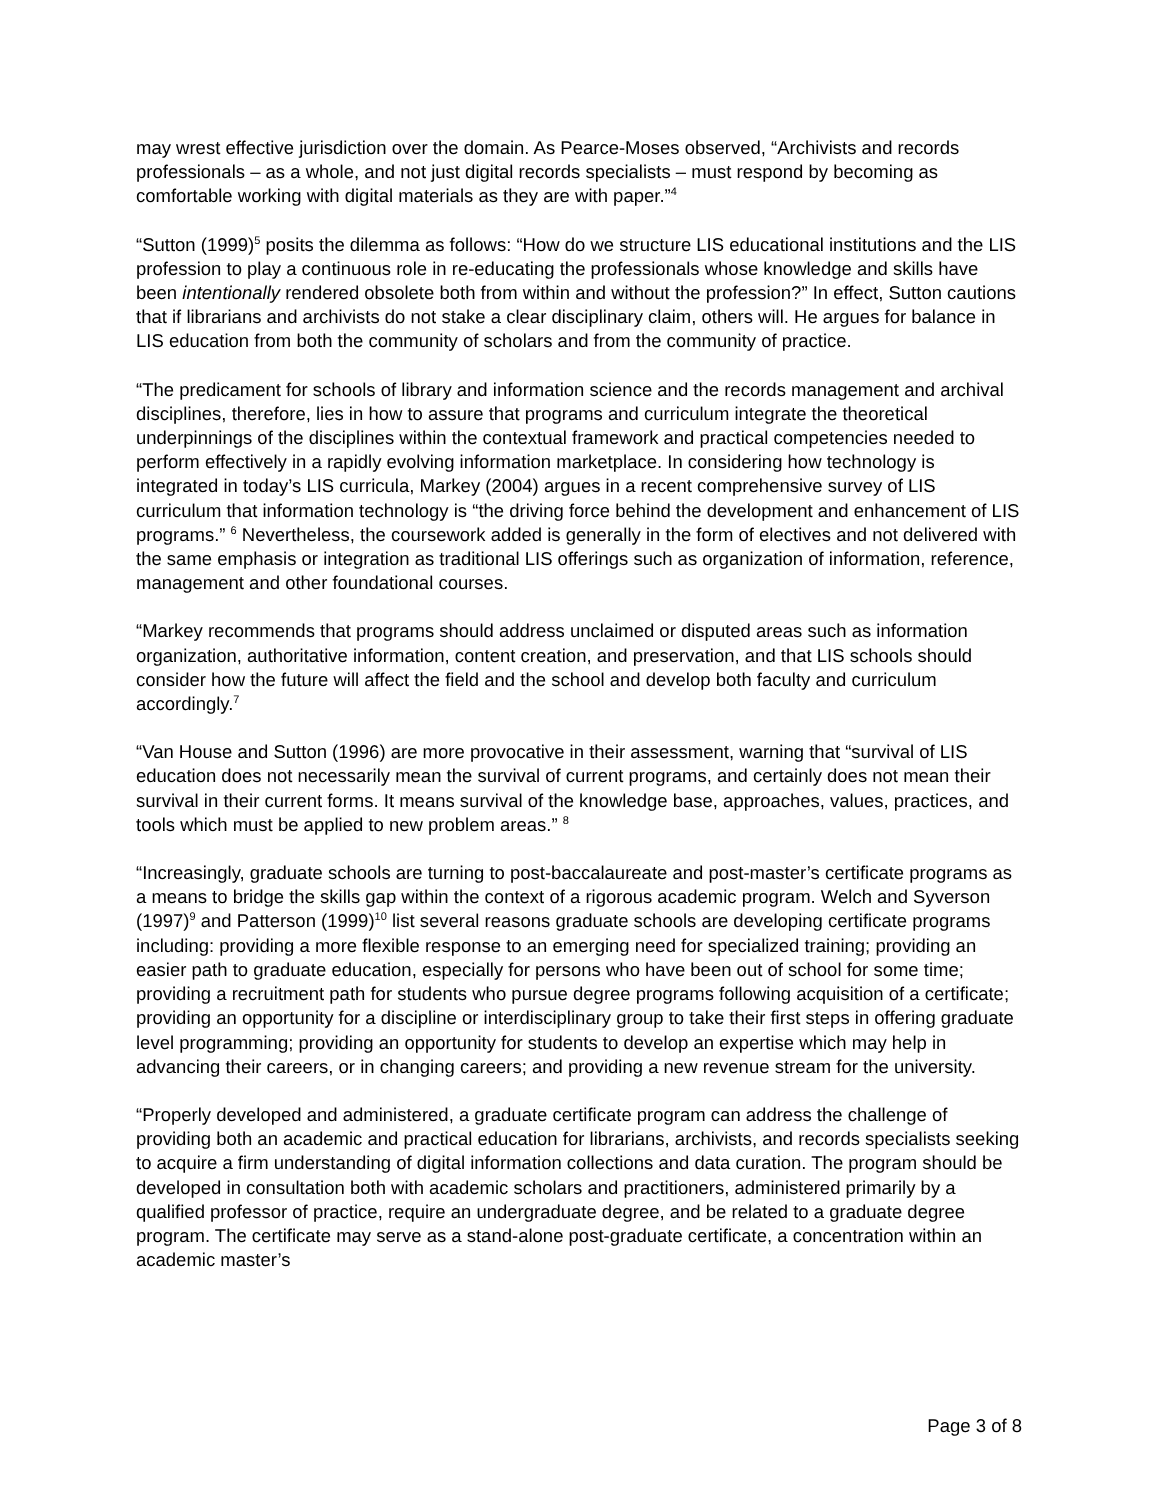may wrest effective jurisdiction over the domain. As Pearce-Moses observed, “Archivists and records professionals – as a whole, and not just digital records specialists – must respond by becoming as comfortable working with digital materials as they are with paper.”<sup>4</sup>
“Sutton (1999)<sup>5</sup> posits the dilemma as follows: “How do we structure LIS educational institutions and the LIS profession to play a continuous role in re-educating the professionals whose knowledge and skills have been intentionally rendered obsolete both from within and without the profession?” In effect, Sutton cautions that if librarians and archivists do not stake a clear disciplinary claim, others will. He argues for balance in LIS education from both the community of scholars and from the community of practice.
“The predicament for schools of library and information science and the records management and archival disciplines, therefore, lies in how to assure that programs and curriculum integrate the theoretical underpinnings of the disciplines within the contextual framework and practical competencies needed to perform effectively in a rapidly evolving information marketplace. In considering how technology is integrated in today’s LIS curricula, Markey (2004) argues in a recent comprehensive survey of LIS curriculum that information technology is “the driving force behind the development and enhancement of LIS programs.” <sup>6</sup> Nevertheless, the coursework added is generally in the form of electives and not delivered with the same emphasis or integration as traditional LIS offerings such as organization of information, reference, management and other foundational courses.
“Markey recommends that programs should address unclaimed or disputed areas such as information organization, authoritative information, content creation, and preservation, and that LIS schools should consider how the future will affect the field and the school and develop both faculty and curriculum accordingly.<sup>7</sup>
“Van House and Sutton (1996) are more provocative in their assessment, warning that “survival of LIS education does not necessarily mean the survival of current programs, and certainly does not mean their survival in their current forms. It means survival of the knowledge base, approaches, values, practices, and tools which must be applied to new problem areas.” <sup>8</sup>
“Increasingly, graduate schools are turning to post-baccalaureate and post-master’s certificate programs as a means to bridge the skills gap within the context of a rigorous academic program. Welch and Syverson (1997)<sup>9</sup> and Patterson (1999)<sup>10</sup> list several reasons graduate schools are developing certificate programs including: providing a more flexible response to an emerging need for specialized training; providing an easier path to graduate education, especially for persons who have been out of school for some time; providing a recruitment path for students who pursue degree programs following acquisition of a certificate; providing an opportunity for a discipline or interdisciplinary group to take their first steps in offering graduate level programming; providing an opportunity for students to develop an expertise which may help in advancing their careers, or in changing careers; and providing a new revenue stream for the university.
“Properly developed and administered, a graduate certificate program can address the challenge of providing both an academic and practical education for librarians, archivists, and records specialists seeking to acquire a firm understanding of digital information collections and data curation. The program should be developed in consultation both with academic scholars and practitioners, administered primarily by a qualified professor of practice, require an undergraduate degree, and be related to a graduate degree program. The certificate may serve as a stand-alone post-graduate certificate, a concentration within an academic master’s
Page 3 of 8